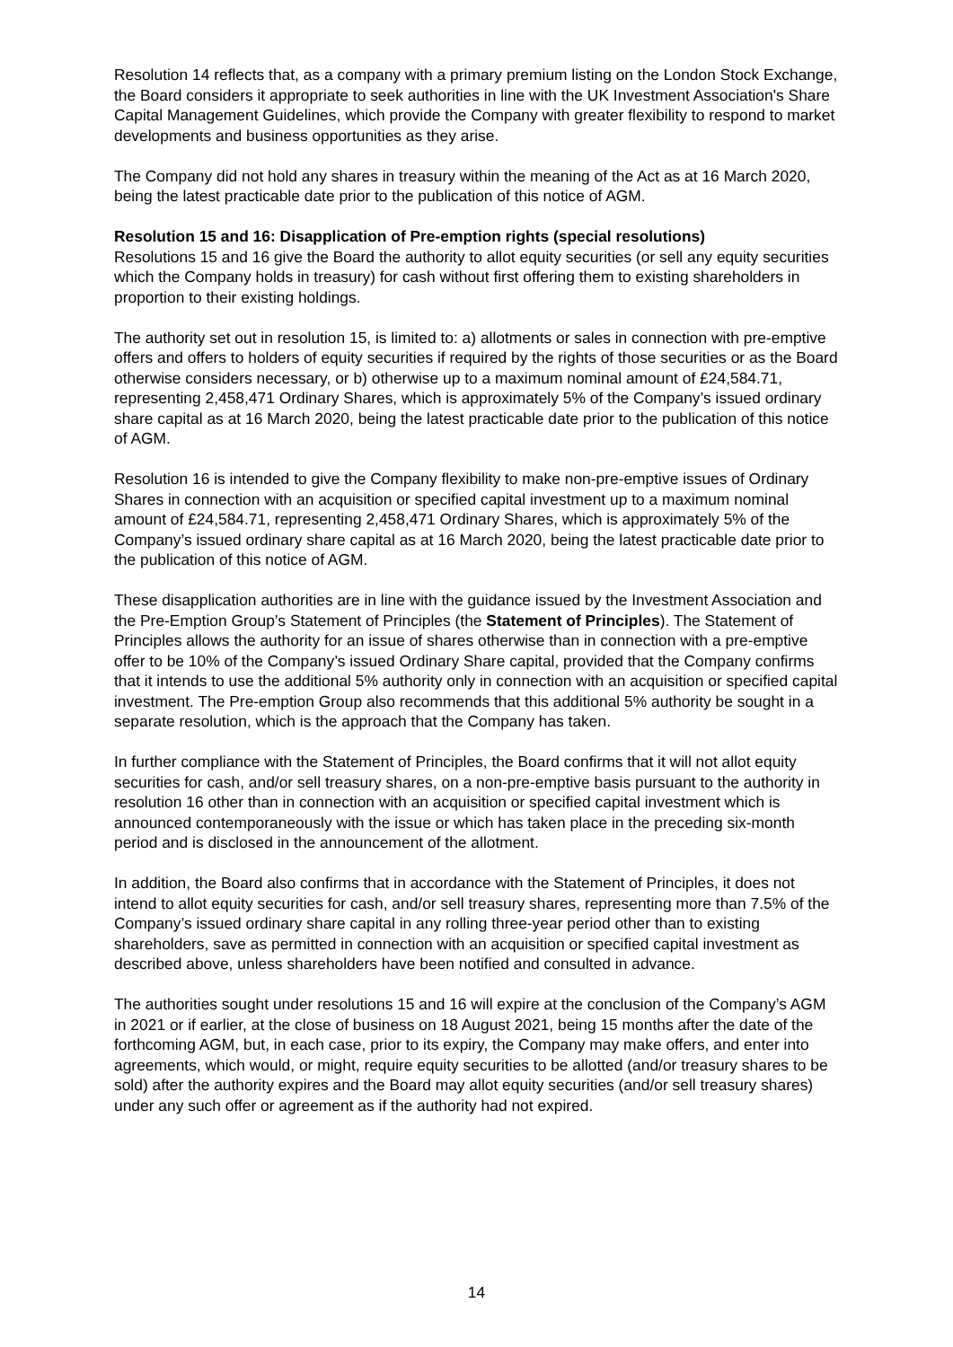Resolution 14 reflects that, as a company with a primary premium listing on the London Stock Exchange, the Board considers it appropriate to seek authorities in line with the UK Investment Association's Share Capital Management Guidelines, which provide the Company with greater flexibility to respond to market developments and business opportunities as they arise.
The Company did not hold any shares in treasury within the meaning of the Act as at 16 March 2020, being the latest practicable date prior to the publication of this notice of AGM.
Resolution 15 and 16: Disapplication of Pre-emption rights (special resolutions)
Resolutions 15 and 16 give the Board the authority to allot equity securities (or sell any equity securities which the Company holds in treasury) for cash without first offering them to existing shareholders in proportion to their existing holdings.
The authority set out in resolution 15, is limited to: a) allotments or sales in connection with pre-emptive offers and offers to holders of equity securities if required by the rights of those securities or as the Board otherwise considers necessary, or b) otherwise up to a maximum nominal amount of £24,584.71, representing 2,458,471 Ordinary Shares, which is approximately 5% of the Company’s issued ordinary share capital as at 16 March 2020, being the latest practicable date prior to the publication of this notice of AGM.
Resolution 16 is intended to give the Company flexibility to make non-pre-emptive issues of Ordinary Shares in connection with an acquisition or specified capital investment up to a maximum nominal amount of £24,584.71, representing 2,458,471 Ordinary Shares, which is approximately 5% of the Company’s issued ordinary share capital as at 16 March 2020, being the latest practicable date prior to the publication of this notice of AGM.
These disapplication authorities are in line with the guidance issued by the Investment Association and the Pre-Emption Group’s Statement of Principles (the Statement of Principles). The Statement of Principles allows the authority for an issue of shares otherwise than in connection with a pre-emptive offer to be 10% of the Company’s issued Ordinary Share capital, provided that the Company confirms that it intends to use the additional 5% authority only in connection with an acquisition or specified capital investment. The Pre-emption Group also recommends that this additional 5% authority be sought in a separate resolution, which is the approach that the Company has taken.
In further compliance with the Statement of Principles, the Board confirms that it will not allot equity securities for cash, and/or sell treasury shares, on a non-pre-emptive basis pursuant to the authority in resolution 16 other than in connection with an acquisition or specified capital investment which is announced contemporaneously with the issue or which has taken place in the preceding six-month period and is disclosed in the announcement of the allotment.
In addition, the Board also confirms that in accordance with the Statement of Principles, it does not intend to allot equity securities for cash, and/or sell treasury shares, representing more than 7.5% of the Company’s issued ordinary share capital in any rolling three-year period other than to existing shareholders, save as permitted in connection with an acquisition or specified capital investment as described above, unless shareholders have been notified and consulted in advance.
The authorities sought under resolutions 15 and 16 will expire at the conclusion of the Company’s AGM in 2021 or if earlier, at the close of business on 18 August 2021, being 15 months after the date of the forthcoming AGM, but, in each case, prior to its expiry, the Company may make offers, and enter into agreements, which would, or might, require equity securities to be allotted (and/or treasury shares to be sold) after the authority expires and the Board may allot equity securities (and/or sell treasury shares) under any such offer or agreement as if the authority had not expired.
14